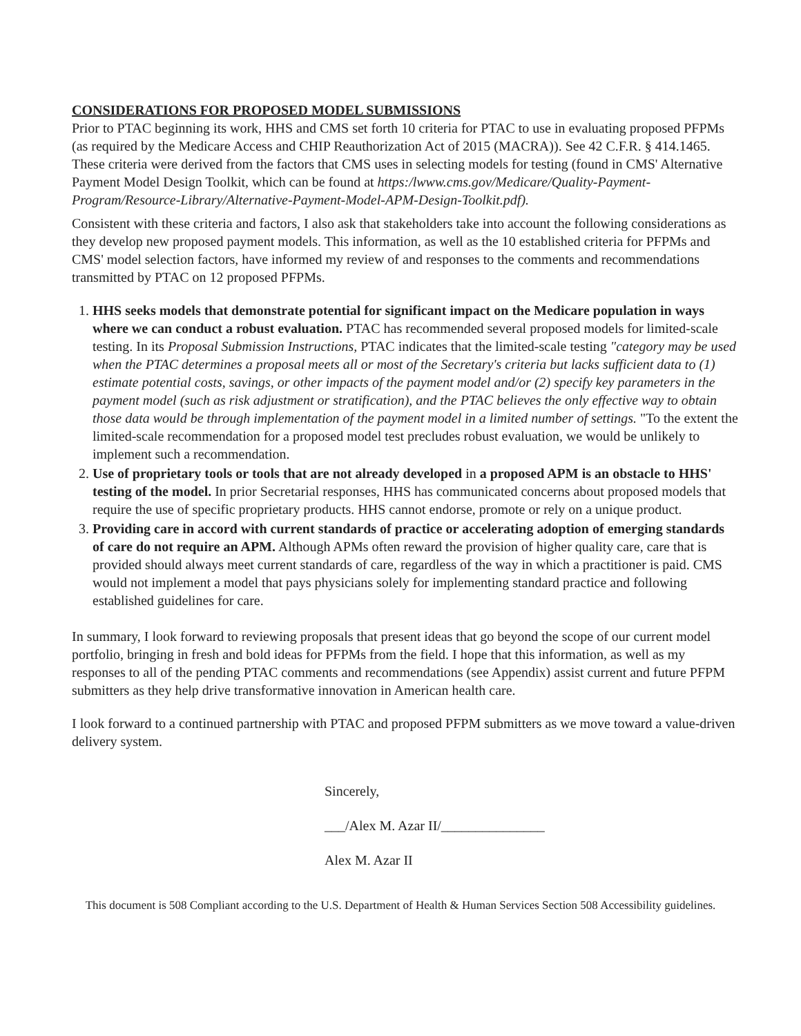CONSIDERATIONS FOR PROPOSED MODEL SUBMISSIONS
Prior to PTAC beginning its work, HHS and CMS set forth 10 criteria for PTAC to use in evaluating proposed PFPMs (as required by the Medicare Access and CHIP Reauthorization Act of 2015 (MACRA)). See 42 C.F.R. § 414.1465. These criteria were derived from the factors that CMS uses in selecting models for testing (found in CMS' Alternative Payment Model Design Toolkit, which can be found at https:/lwww.cms.gov/Medicare/Quality-Payment-Program/Resource-Library/Alternative-Payment-Model-APM-Design-Toolkit.pdf).
Consistent with these criteria and factors, I also ask that stakeholders take into account the following considerations as they develop new proposed payment models. This information, as well as the 10 established criteria for PFPMs and CMS' model selection factors, have informed my review of and responses to the comments and recommendations transmitted by PTAC on 12 proposed PFPMs.
1. HHS seeks models that demonstrate potential for significant impact on the Medicare population in ways where we can conduct a robust evaluation. PTAC has recommended several proposed models for limited-scale testing. In its Proposal Submission Instructions, PTAC indicates that the limited-scale testing "category may be used when the PTAC determines a proposal meets all or most of the Secretary's criteria but lacks sufficient data to (1) estimate potential costs, savings, or other impacts of the payment model and/or (2) specify key parameters in the payment model (such as risk adjustment or stratification), and the PTAC believes the only effective way to obtain those data would be through implementation of the payment model in a limited number of settings. "To the extent the limited-scale recommendation for a proposed model test precludes robust evaluation, we would be unlikely to implement such a recommendation.
2. Use of proprietary tools or tools that are not already developed in a proposed APM is an obstacle to HHS' testing of the model. In prior Secretarial responses, HHS has communicated concerns about proposed models that require the use of specific proprietary products. HHS cannot endorse, promote or rely on a unique product.
3. Providing care in accord with current standards of practice or accelerating adoption of emerging standards of care do not require an APM. Although APMs often reward the provision of higher quality care, care that is provided should always meet current standards of care, regardless of the way in which a practitioner is paid. CMS would not implement a model that pays physicians solely for implementing standard practice and following established guidelines for care.
In summary, I look forward to reviewing proposals that present ideas that go beyond the scope of our current model portfolio, bringing in fresh and bold ideas for PFPMs from the field. I hope that this information, as well as my responses to all of the pending PTAC comments and recommendations (see Appendix) assist current and future PFPM submitters as they help drive transformative innovation in American health care.
I look forward to a continued partnership with PTAC and proposed PFPM submitters as we move toward a value-driven delivery system.
Sincerely,
___/Alex M. Azar II/_______________
Alex M. Azar II
This document is 508 Compliant according to the U.S. Department of Health & Human Services Section 508 Accessibility guidelines.